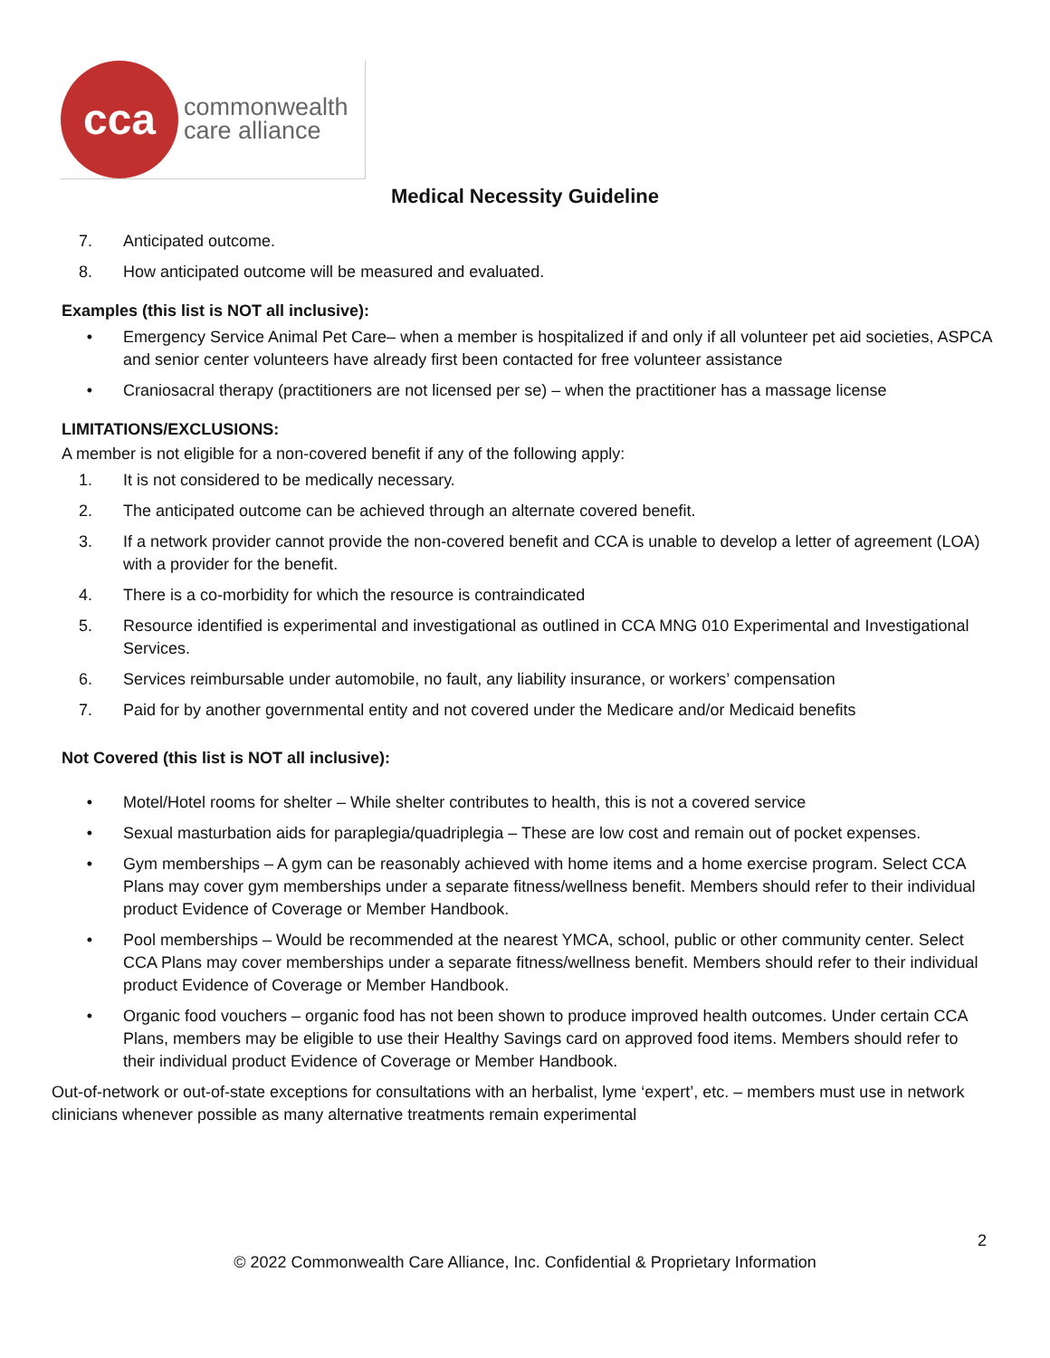cca
commonwealth
care alliance
Medical Necessity Guideline
7. Anticipated outcome.
8. How anticipated outcome will be measured and evaluated.
Examples (this list is NOT all inclusive):
• Emergency Service Animal Pet Care– when a member is hospitalized if and only if all volunteer pet aid societies, ASPCA and senior center volunteers have already first been contacted for free volunteer assistance
• Craniosacral therapy (practitioners are not licensed per se) – when the practitioner has a massage license
LIMITATIONS/EXCLUSIONS:
A member is not eligible for a non-covered benefit if any of the following apply:
1. It is not considered to be medically necessary.
2. The anticipated outcome can be achieved through an alternate covered benefit.
3. If a network provider cannot provide the non-covered benefit and CCA is unable to develop a letter of agreement (LOA) with a provider for the benefit.
4. There is a co-morbidity for which the resource is contraindicated
5. Resource identified is experimental and investigational as outlined in CCA MNG 010 Experimental and Investigational Services.
6. Services reimbursable under automobile, no fault, any liability insurance, or workers’ compensation
7. Paid for by another governmental entity and not covered under the Medicare and/or Medicaid benefits
Not Covered (this list is NOT all inclusive):
• Motel/Hotel rooms for shelter – While shelter contributes to health, this is not a covered service
• Sexual masturbation aids for paraplegia/quadriplegia – These are low cost and remain out of pocket expenses.
• Gym memberships – A gym can be reasonably achieved with home items and a home exercise program. Select CCA Plans may cover gym memberships under a separate fitness/wellness benefit. Members should refer to their individual product Evidence of Coverage or Member Handbook.
• Pool memberships – Would be recommended at the nearest YMCA, school, public or other community center. Select CCA Plans may cover memberships under a separate fitness/wellness benefit. Members should refer to their individual product Evidence of Coverage or Member Handbook.
• Organic food vouchers – organic food has not been shown to produce improved health outcomes. Under certain CCA Plans, members may be eligible to use their Healthy Savings card on approved food items. Members should refer to their individual product Evidence of Coverage or Member Handbook.
Out-of-network or out-of-state exceptions for consultations with an herbalist, lyme ‘expert’, etc. – members must use in network clinicians whenever possible as many alternative treatments remain experimental
2
© 2022 Commonwealth Care Alliance, Inc. Confidential & Proprietary Information